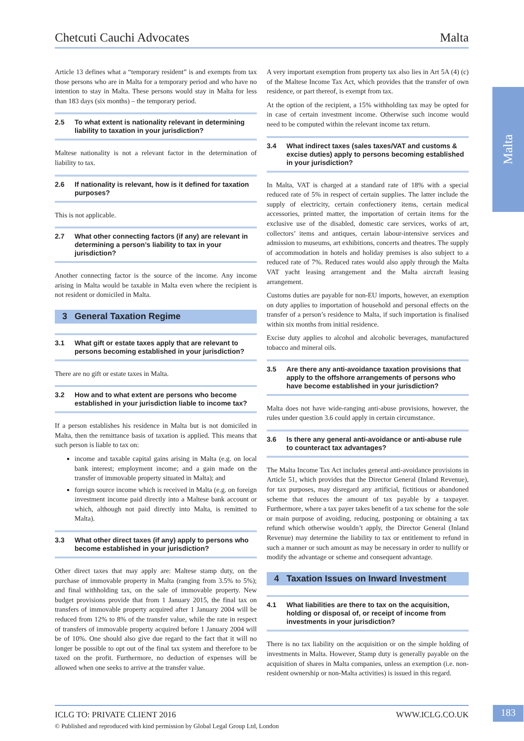Chetcuti Cauchi Advocates Malta
Malta
Article 13 defines what a “temporary resident” is and exempts from tax those persons who are in Malta for a temporary period and who have no intention to stay in Malta. These persons would stay in Malta for less than 183 days (six months) – the temporary period.
2.5 To what extent is nationality relevant in determining liability to taxation in your jurisdiction?
Maltese nationality is not a relevant factor in the determination of liability to tax.
2.6 If nationality is relevant, how is it defined for taxation purposes?
This is not applicable.
2.7 What other connecting factors (if any) are relevant in determining a person’s liability to tax in your jurisdiction?
Another connecting factor is the source of the income. Any income arising in Malta would be taxable in Malta even where the recipient is not resident or domiciled in Malta.
3 General Taxation Regime
3.1 What gift or estate taxes apply that are relevant to persons becoming established in your jurisdiction?
There are no gift or estate taxes in Malta.
3.2 How and to what extent are persons who become established in your jurisdiction liable to income tax?
If a person establishes his residence in Malta but is not domiciled in Malta, then the remittance basis of taxation is applied. This means that such person is liable to tax on:
income and taxable capital gains arising in Malta (e.g. on local bank interest; employment income; and a gain made on the transfer of immovable property situated in Malta); and
foreign source income which is received in Malta (e.g. on foreign investment income paid directly into a Maltese bank account or which, although not paid directly into Malta, is remitted to Malta).
3.3 What other direct taxes (if any) apply to persons who become established in your jurisdiction?
Other direct taxes that may apply are: Maltese stamp duty, on the purchase of immovable property in Malta (ranging from 3.5% to 5%); and final withholding tax, on the sale of immovable property. New budget provisions provide that from 1 January 2015, the final tax on transfers of immovable property acquired after 1 January 2004 will be reduced from 12% to 8% of the transfer value, while the rate in respect of transfers of immovable property acquired before 1 January 2004 will be of 10%. One should also give due regard to the fact that it will no longer be possible to opt out of the final tax system and therefore to be taxed on the profit. Furthermore, no deduction of expenses will be allowed when one seeks to arrive at the transfer value.
A very important exemption from property tax also lies in Art 5A (4) (c) of the Maltese Income Tax Act, which provides that the transfer of own residence, or part thereof, is exempt from tax.
At the option of the recipient, a 15% withholding tax may be opted for in case of certain investment income. Otherwise such income would need to be computed within the relevant income tax return.
3.4 What indirect taxes (sales taxes/VAT and customs & excise duties) apply to persons becoming established in your jurisdiction?
In Malta, VAT is charged at a standard rate of 18% with a special reduced rate of 5% in respect of certain supplies. The latter include the supply of electricity, certain confectionery items, certain medical accessories, printed matter, the importation of certain items for the exclusive use of the disabled, domestic care services, works of art, collectors’ items and antiques, certain labour-intensive services and admission to museums, art exhibitions, concerts and theatres. The supply of accommodation in hotels and holiday premises is also subject to a reduced rate of 7%. Reduced rates would also apply through the Malta VAT yacht leasing arrangement and the Malta aircraft leasing arrangement.
Customs duties are payable for non-EU imports, however, an exemption on duty applies to importation of household and personal effects on the transfer of a person’s residence to Malta, if such importation is finalised within six months from initial residence.
Excise duty applies to alcohol and alcoholic beverages, manufactured tobacco and mineral oils.
3.5 Are there any anti-avoidance taxation provisions that apply to the offshore arrangements of persons who have become established in your jurisdiction?
Malta does not have wide-ranging anti-abuse provisions, however, the rules under question 3.6 could apply in certain circumstance.
3.6 Is there any general anti-avoidance or anti-abuse rule to counteract tax advantages?
The Malta Income Tax Act includes general anti-avoidance provisions in Article 51, which provides that the Director General (Inland Revenue), for tax purposes, may disregard any artificial, fictitious or abandoned scheme that reduces the amount of tax payable by a taxpayer. Furthermore, where a tax payer takes benefit of a tax scheme for the sole or main purpose of avoiding, reducing, postponing or obtaining a tax refund which otherwise wouldn’t apply, the Director General (Inland Revenue) may determine the liability to tax or entitlement to refund in such a manner or such amount as may be necessary in order to nullify or modify the advantage or scheme and consequent advantage.
4 Taxation Issues on Inward Investment
4.1 What liabilities are there to tax on the acquisition, holding or disposal of, or receipt of income from investments in your jurisdiction?
There is no tax liability on the acquisition or on the simple holding of investments in Malta. However, Stamp duty is generally payable on the acquisition of shares in Malta companies, unless an exemption (i.e. non-resident ownership or non-Malta activities) is issued in this regard.
ICLG TO: PRIVATE CLIENT 2016 WWW.ICLG.CO.UK
© Published and reproduced with kind permission by Global Legal Group Ltd, London
183